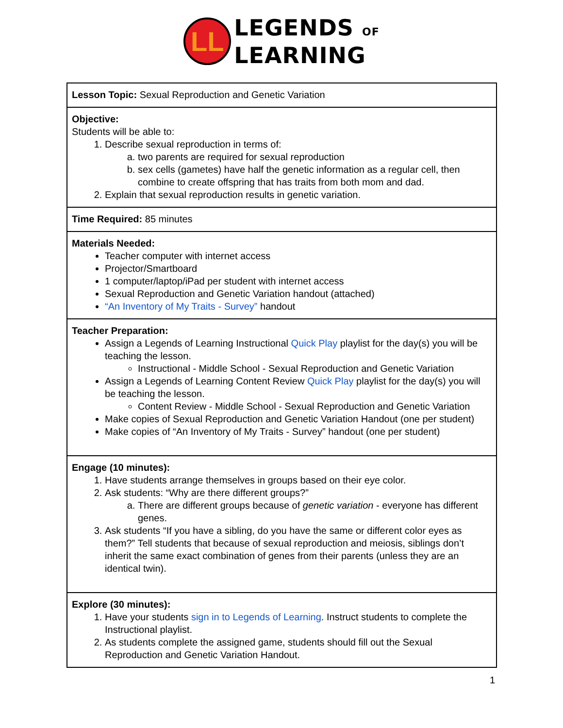LL
LEGENDS OF
LEARNING
| Lesson Topic: Sexual Reproduction and Genetic Variation |
| Objective: Students will be able to: 1. Describe sexual reproduction in terms of: a. two parents are required for sexual reproduction b. sex cells (gametes) have half the genetic information as a regular cell, then combine to create offspring that has traits from both mom and dad. 2. Explain that sexual reproduction results in genetic variation. |
| Time Required: 85 minutes |
| Materials Needed: Teacher computer with internet access Projector/Smartboard 1 computer/laptop/iPad per student with internet access Sexual Reproduction and Genetic Variation handout (attached) “An Inventory of My Traits - Survey” handout |
| Teacher Preparation: Assign a Legends of Learning Instructional Quick Play playlist for the day(s) you will be teaching the lesson. Instructional - Middle School - Sexual Reproduction and Genetic Variation Assign a Legends of Learning Content Review Quick Play playlist for the day(s) you will be teaching the lesson. Content Review - Middle School - Sexual Reproduction and Genetic Variation Make copies of Sexual Reproduction and Genetic Variation Handout (one per student) Make copies of “An Inventory of My Traits - Survey” handout (one per student) |
| Engage (10 minutes): 1. Have students arrange themselves in groups based on their eye color. 2. Ask students: “Why are there different groups?” a. There are different groups because of genetic variation - everyone has different genes. 3. Ask students “If you have a sibling, do you have the same or different color eyes as them?” Tell students that because of sexual reproduction and meiosis, siblings don’t inherit the same exact combination of genes from their parents (unless they are an identical twin). |
| Explore (30 minutes): 1. Have your students sign in to Legends of Learning . Instruct students to complete the Instructional playlist. 2. As students complete the assigned game, students should fill out the Sexual Reproduction and Genetic Variation Handout. |
1